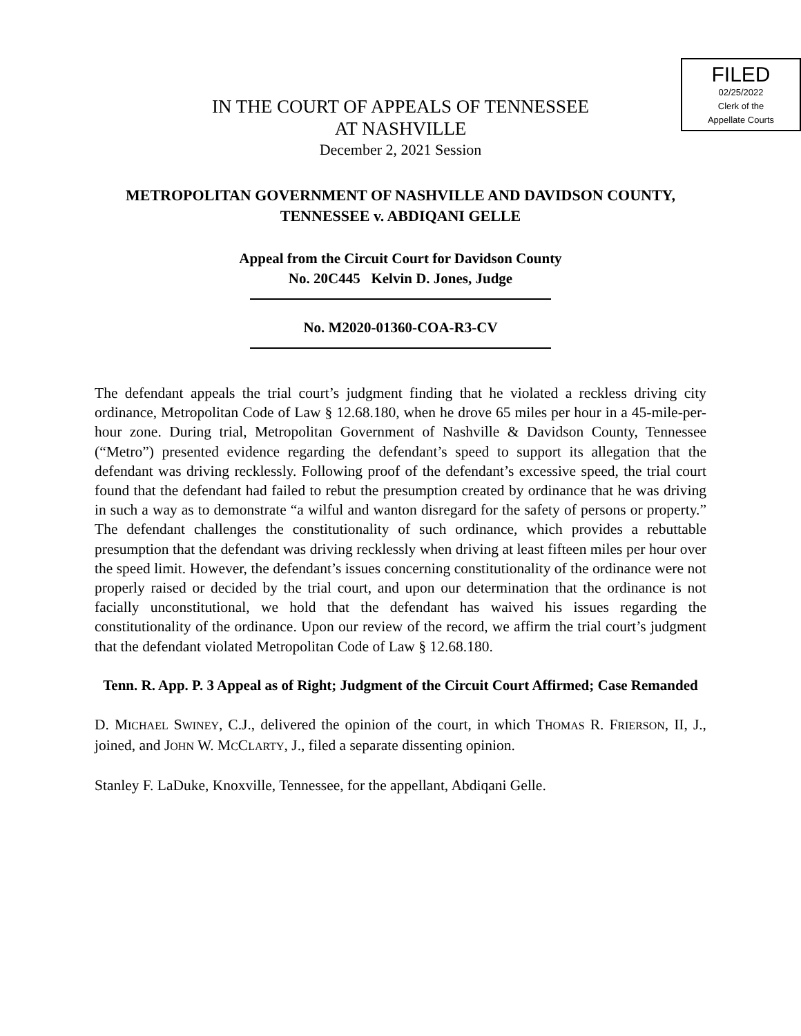FILED
02/25/2022
Clerk of the
Appellate Courts
IN THE COURT OF APPEALS OF TENNESSEE
AT NASHVILLE
December 2, 2021 Session
METROPOLITAN GOVERNMENT OF NASHVILLE AND DAVIDSON COUNTY, TENNESSEE v. ABDIQANI GELLE
Appeal from the Circuit Court for Davidson County
No. 20C445 Kelvin D. Jones, Judge
No. M2020-01360-COA-R3-CV
The defendant appeals the trial court’s judgment finding that he violated a reckless driving city ordinance, Metropolitan Code of Law § 12.68.180, when he drove 65 miles per hour in a 45-mile-per-hour zone. During trial, Metropolitan Government of Nashville & Davidson County, Tennessee (“Metro”) presented evidence regarding the defendant’s speed to support its allegation that the defendant was driving recklessly. Following proof of the defendant’s excessive speed, the trial court found that the defendant had failed to rebut the presumption created by ordinance that he was driving in such a way as to demonstrate “a wilful and wanton disregard for the safety of persons or property.” The defendant challenges the constitutionality of such ordinance, which provides a rebuttable presumption that the defendant was driving recklessly when driving at least fifteen miles per hour over the speed limit. However, the defendant’s issues concerning constitutionality of the ordinance were not properly raised or decided by the trial court, and upon our determination that the ordinance is not facially unconstitutional, we hold that the defendant has waived his issues regarding the constitutionality of the ordinance. Upon our review of the record, we affirm the trial court’s judgment that the defendant violated Metropolitan Code of Law § 12.68.180.
Tenn. R. App. P. 3 Appeal as of Right; Judgment of the Circuit Court Affirmed; Case Remanded
D. MICHAEL SWINEY, C.J., delivered the opinion of the court, in which THOMAS R. FRIERSON, II, J., joined, and JOHN W. MCCLARTY, J., filed a separate dissenting opinion.
Stanley F. LaDuke, Knoxville, Tennessee, for the appellant, Abdiqani Gelle.